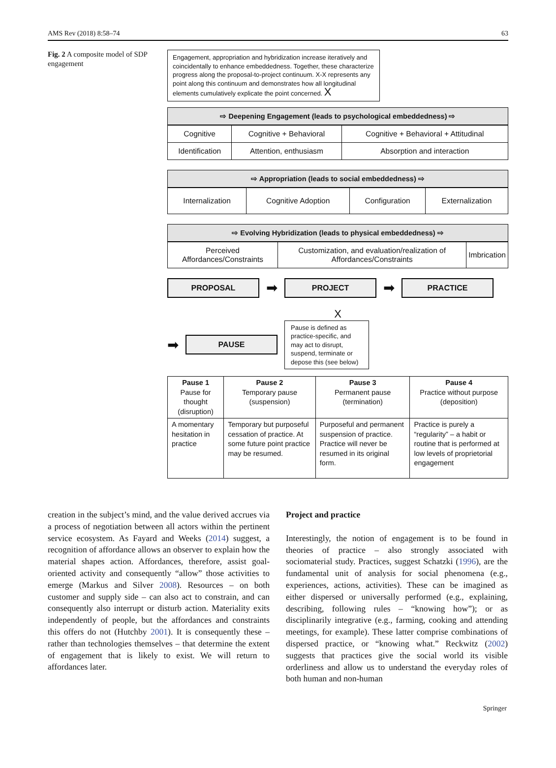AMS Rev (2018) 8:58–74 63
Fig. 2 A composite model of SDP engagement
Engagement, appropriation and hybridization increase iteratively and coincidentally to enhance embeddedness. Together, these characterize progress along the proposal-to-project continuum. X-X represents any point along this continuum and demonstrates how all longitudinal elements cumulatively explicate the point concerned. X
⇨ Deepening Engagement (leads to psychological embeddedness) ⇨
| Cognitive | Cognitive + Behavioral | Cognitive + Behavioral + Attitudinal |
| Identification | Attention, enthusiasm | Absorption and interaction |
⇨ Appropriation (leads to social embeddedness) ⇨
| Internalization | Cognitive Adoption | Configuration | Externalization |
⇨ Evolving Hybridization (leads to physical embeddedness) ⇨
| Perceived Affordances/Constraints | Customization, and evaluation/realization of Affordances/Constraints | Imbrication |
PROPOSAL
➡
PROJECT
➡
PRACTICE
X
➡
PAUSE
Pause is defined as practice-specific, and may act to disrupt, suspend, terminate or depose this (see below)
| Pause 1 Pause for thought (disruption) | Pause 2 Temporary pause (suspension) | Pause 3 Permanent pause (termination) | Pause 4 Practice without purpose (deposition) |
| --- | --- | --- | --- |
| A momentary hesitation in practice | Temporary but purposeful cessation of practice. At some future point practice may be resumed. | Purposeful and permanent suspension of practice. Practice will never be resumed in its original form. | Practice is purely a “regularity” – a habit or routine that is performed at low levels of proprietorial engagement |
creation in the subject’s mind, and the value derived accrues via a process of negotiation between all actors within the pertinent service ecosystem. As Fayard and Weeks (2014) suggest, a recognition of affordance allows an observer to explain how the material shapes action. Affordances, therefore, assist goal-oriented activity and consequently “allow” those activities to emerge (Markus and Silver 2008). Resources – on both customer and supply side – can also act to constrain, and can consequently also interrupt or disturb action. Materiality exits independently of people, but the affordances and constraints this offers do not (Hutchby 2001). It is consequently these – rather than technologies themselves – that determine the extent of engagement that is likely to exist. We will return to affordances later.
Project and practice
Interestingly, the notion of engagement is to be found in theories of practice – also strongly associated with sociomaterial study. Practices, suggest Schatzki (1996), are the fundamental unit of analysis for social phenomena (e.g., experiences, actions, activities). These can be imagined as either dispersed or universally performed (e.g., explaining, describing, following rules – “knowing how”); or as disciplinarily integrative (e.g., farming, cooking and attending meetings, for example). These latter comprise combinations of dispersed practice, or “knowing what.” Reckwitz (2002) suggests that practices give the social world its visible orderliness and allow us to understand the everyday roles of both human and non-human
Springer